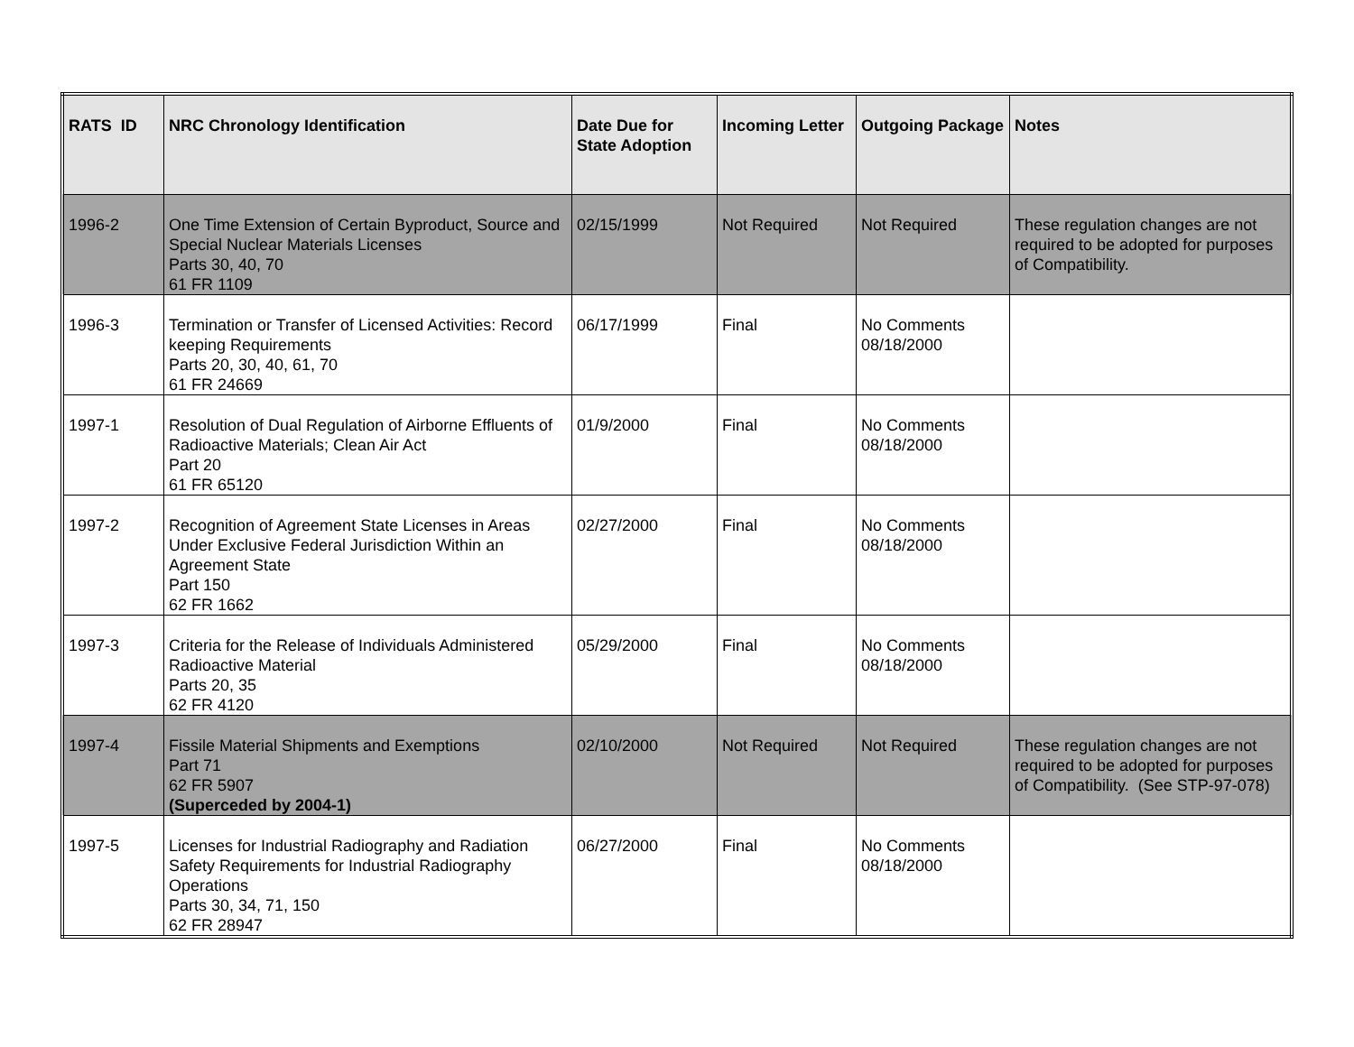| RATS ID | NRC Chronology Identification | Date Due for State Adoption | Incoming Letter | Outgoing Package | Notes |
| --- | --- | --- | --- | --- | --- |
| 1996-2 | One Time Extension of Certain Byproduct, Source and Special Nuclear Materials Licenses Parts 30, 40, 70 61 FR 1109 | 02/15/1999 | Not Required | Not Required | These regulation changes are not required to be adopted for purposes of Compatibility. |
| 1996-3 | Termination or Transfer of Licensed Activities: Record keeping Requirements Parts 20, 30, 40, 61, 70 61 FR 24669 | 06/17/1999 | Final | No Comments 08/18/2000 | |
| 1997-1 | Resolution of Dual Regulation of Airborne Effluents of Radioactive Materials; Clean Air Act Part 20 61 FR 65120 | 01/9/2000 | Final | No Comments 08/18/2000 | |
| 1997-2 | Recognition of Agreement State Licenses in Areas Under Exclusive Federal Jurisdiction Within an Agreement State Part 150 62 FR 1662 | 02/27/2000 | Final | No Comments 08/18/2000 | |
| 1997-3 | Criteria for the Release of Individuals Administered Radioactive Material Parts 20, 35 62 FR 4120 | 05/29/2000 | Final | No Comments 08/18/2000 | |
| 1997-4 | Fissile Material Shipments and Exemptions Part 71 62 FR 5907 (Superceded by 2004-1) | 02/10/2000 | Not Required | Not Required | These regulation changes are not required to be adopted for purposes of Compatibility. (See STP-97-078) |
| 1997-5 | Licenses for Industrial Radiography and Radiation Safety Requirements for Industrial Radiography Operations Parts 30, 34, 71, 150 62 FR 28947 | 06/27/2000 | Final | No Comments 08/18/2000 | |